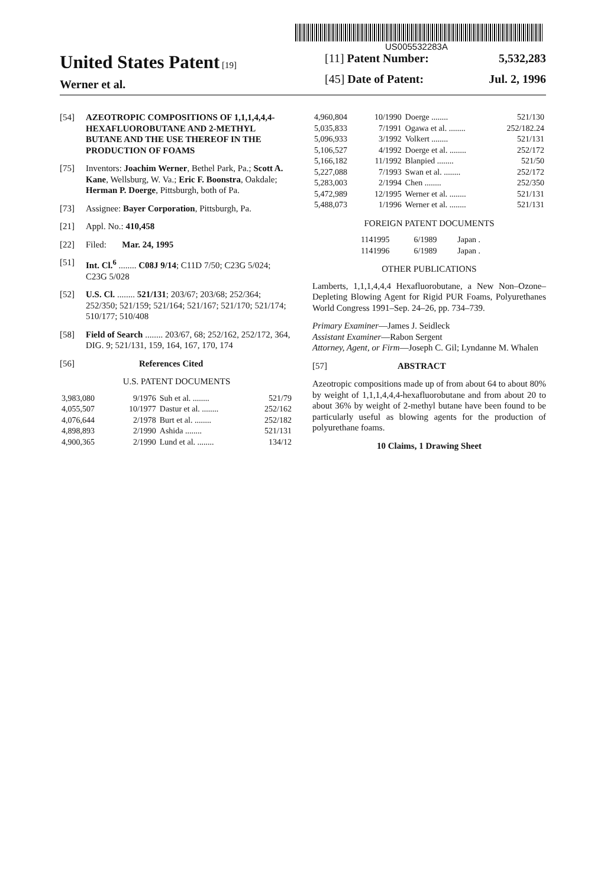US005532283A
United States Patent [19]
Werner et al.
[11] Patent Number: 5,532,283
[45] Date of Patent: Jul. 2, 1996
[54] AZEOTROPIC COMPOSITIONS OF 1,1,1,4,4,4-HEXAFLUOROBUTANE AND 2-METHYL BUTANE AND THE USE THEREOF IN THE PRODUCTION OF FOAMS
[75] Inventors: Joachim Werner, Bethel Park, Pa.; Scott A. Kane, Wellsburg, W. Va.; Eric F. Boonstra, Oakdale; Herman P. Doerge, Pittsburgh, both of Pa.
[73] Assignee: Bayer Corporation, Pittsburgh, Pa.
[21] Appl. No.: 410,458
[22] Filed: Mar. 24, 1995
[51] Int. Cl.<sup>6</sup> ........ C08J 9/14; C11D 7/50; C23G 5/024; C23G 5/028
[52] U.S. Cl. ........ 521/131; 203/67; 203/68; 252/364; 252/350; 521/159; 521/164; 521/167; 521/170; 521/174; 510/177; 510/408
[58] Field of Search ........ 203/67, 68; 252/162, 252/172, 364, DIG. 9; 521/131, 159, 164, 167, 170, 174
[56] References Cited
U.S. PATENT DOCUMENTS
| 3,983,080 | 9/1976 | Suh et al. ........ | 521/79 |
| 4,055,507 | 10/1977 | Dastur et al. ........ | 252/162 |
| 4,076,644 | 2/1978 | Burt et al. ........ | 252/182 |
| 4,898,893 | 2/1990 | Ashida ........ | 521/131 |
| 4,900,365 | 2/1990 | Lund et al. ........ | 134/12 |
| 4,960,804 | 10/1990 | Doerge ........ | 521/130 |
| 5,035,833 | 7/1991 | Ogawa et al. ........ | 252/182.24 |
| 5,096,933 | 3/1992 | Volkert ........ | 521/131 |
| 5,106,527 | 4/1992 | Doerge et al. ........ | 252/172 |
| 5,166,182 | 11/1992 | Blanpied ........ | 521/50 |
| 5,227,088 | 7/1993 | Swan et al. ........ | 252/172 |
| 5,283,003 | 2/1994 | Chen ........ | 252/350 |
| 5,472,989 | 12/1995 | Werner et al. ........ | 521/131 |
| 5,488,073 | 1/1996 | Werner et al. ........ | 521/131 |
FOREIGN PATENT DOCUMENTS
| 1141995 | 6/1989 | Japan . |
| 1141996 | 6/1989 | Japan . |
OTHER PUBLICATIONS
Lamberts, 1,1,1,4,4,4 Hexafluorobutane, a New Non–Ozone–Depleting Blowing Agent for Rigid PUR Foams, Polyurethanes World Congress 1991–Sep. 24–26, pp. 734–739.
Primary Examiner—James J. Seidleck
Assistant Examiner—Rabon Sergent
Attorney, Agent, or Firm—Joseph C. Gil; Lyndanne M. Whalen
[57] ABSTRACT
Azeotropic compositions made up of from about 64 to about 80% by weight of 1,1,1,4,4,4-hexafluorobutane and from about 20 to about 36% by weight of 2-methyl butane have been found to be particularly useful as blowing agents for the production of polyurethane foams.
10 Claims, 1 Drawing Sheet